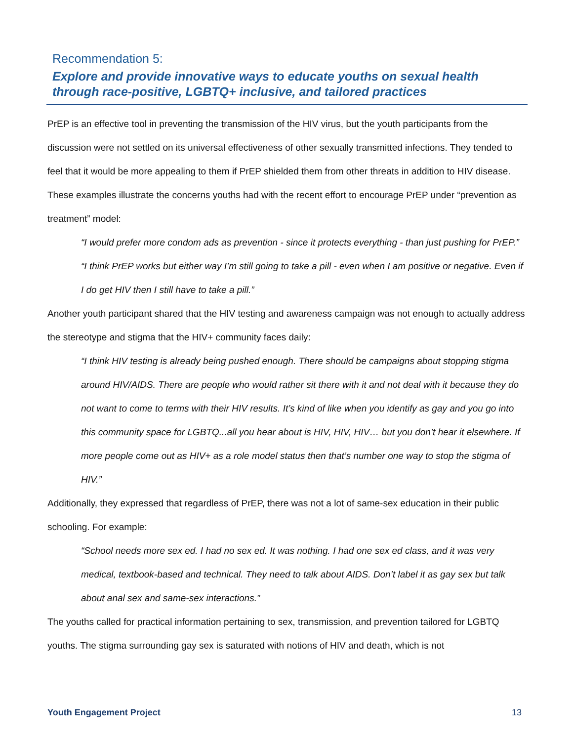Recommendation 5:
Explore and provide innovative ways to educate youths on sexual health through race-positive, LGBTQ+ inclusive, and tailored practices
PrEP is an effective tool in preventing the transmission of the HIV virus, but the youth participants from the discussion were not settled on its universal effectiveness of other sexually transmitted infections. They tended to feel that it would be more appealing to them if PrEP shielded them from other threats in addition to HIV disease. These examples illustrate the concerns youths had with the recent effort to encourage PrEP under “prevention as treatment” model:
“I would prefer more condom ads as prevention - since it protects everything - than just pushing for PrEP.”
“I think PrEP works but either way I’m still going to take a pill - even when I am positive or negative. Even if I do get HIV then I still have to take a pill.”
Another youth participant shared that the HIV testing and awareness campaign was not enough to actually address the stereotype and stigma that the HIV+ community faces daily:
“I think HIV testing is already being pushed enough. There should be campaigns about stopping stigma around HIV/AIDS. There are people who would rather sit there with it and not deal with it because they do not want to come to terms with their HIV results. It’s kind of like when you identify as gay and you go into this community space for LGBTQ...all you hear about is HIV, HIV, HIV… but you don’t hear it elsewhere. If more people come out as HIV+ as a role model status then that’s number one way to stop the stigma of HIV.”
Additionally, they expressed that regardless of PrEP, there was not a lot of same-sex education in their public schooling. For example:
“School needs more sex ed. I had no sex ed. It was nothing. I had one sex ed class, and it was very medical, textbook-based and technical. They need to talk about AIDS. Don’t label it as gay sex but talk about anal sex and same-sex interactions.”
The youths called for practical information pertaining to sex, transmission, and prevention tailored for LGBTQ youths. The stigma surrounding gay sex is saturated with notions of HIV and death, which is not
Youth Engagement Project 13